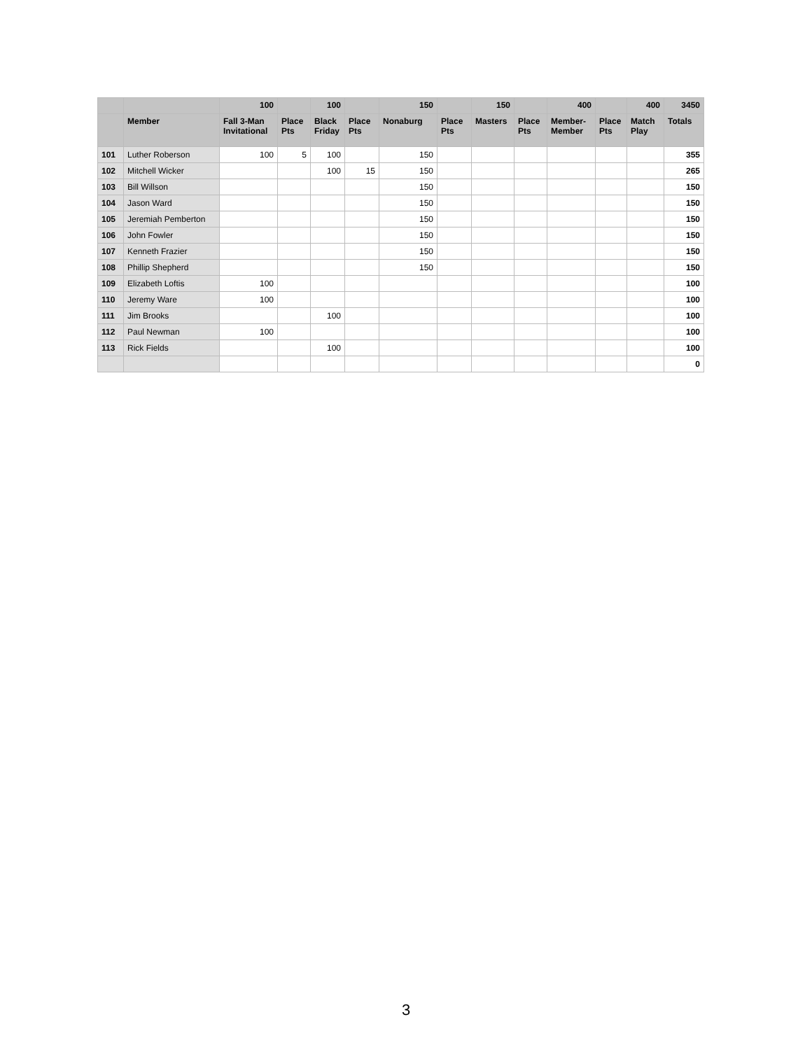| | | 100 | | 100 | | 150 | | 150 | | 400 | | 400 | 3450 |
| --- | --- | --- | --- | --- | --- | --- | --- | --- | --- | --- | --- | --- | --- |
| | Member | Fall 3-Man Invitational | Place Pts | Black Friday | Place Pts | Nonaburg | Place Pts | Masters | Place Pts | Member-Member | Place Pts | Match Play | Totals |
| 101 | Luther Roberson | 100 | 5 | 100 | | 150 | | | | | | | 355 |
| 102 | Mitchell Wicker | | | 100 | 15 | 150 | | | | | | | 265 |
| 103 | Bill Willson | | | | | 150 | | | | | | | 150 |
| 104 | Jason Ward | | | | | 150 | | | | | | | 150 |
| 105 | Jeremiah Pemberton | | | | | 150 | | | | | | | 150 |
| 106 | John Fowler | | | | | 150 | | | | | | | 150 |
| 107 | Kenneth Frazier | | | | | 150 | | | | | | | 150 |
| 108 | Phillip Shepherd | | | | | 150 | | | | | | | 150 |
| 109 | Elizabeth Loftis | 100 | | | | | | | | | | | 100 |
| 110 | Jeremy Ware | 100 | | | | | | | | | | | 100 |
| 111 | Jim Brooks | | | 100 | | | | | | | | | 100 |
| 112 | Paul Newman | 100 | | | | | | | | | | | 100 |
| 113 | Rick Fields | | | 100 | | | | | | | | | 100 |
| | | | | | | | | | | | | | 0 |
3